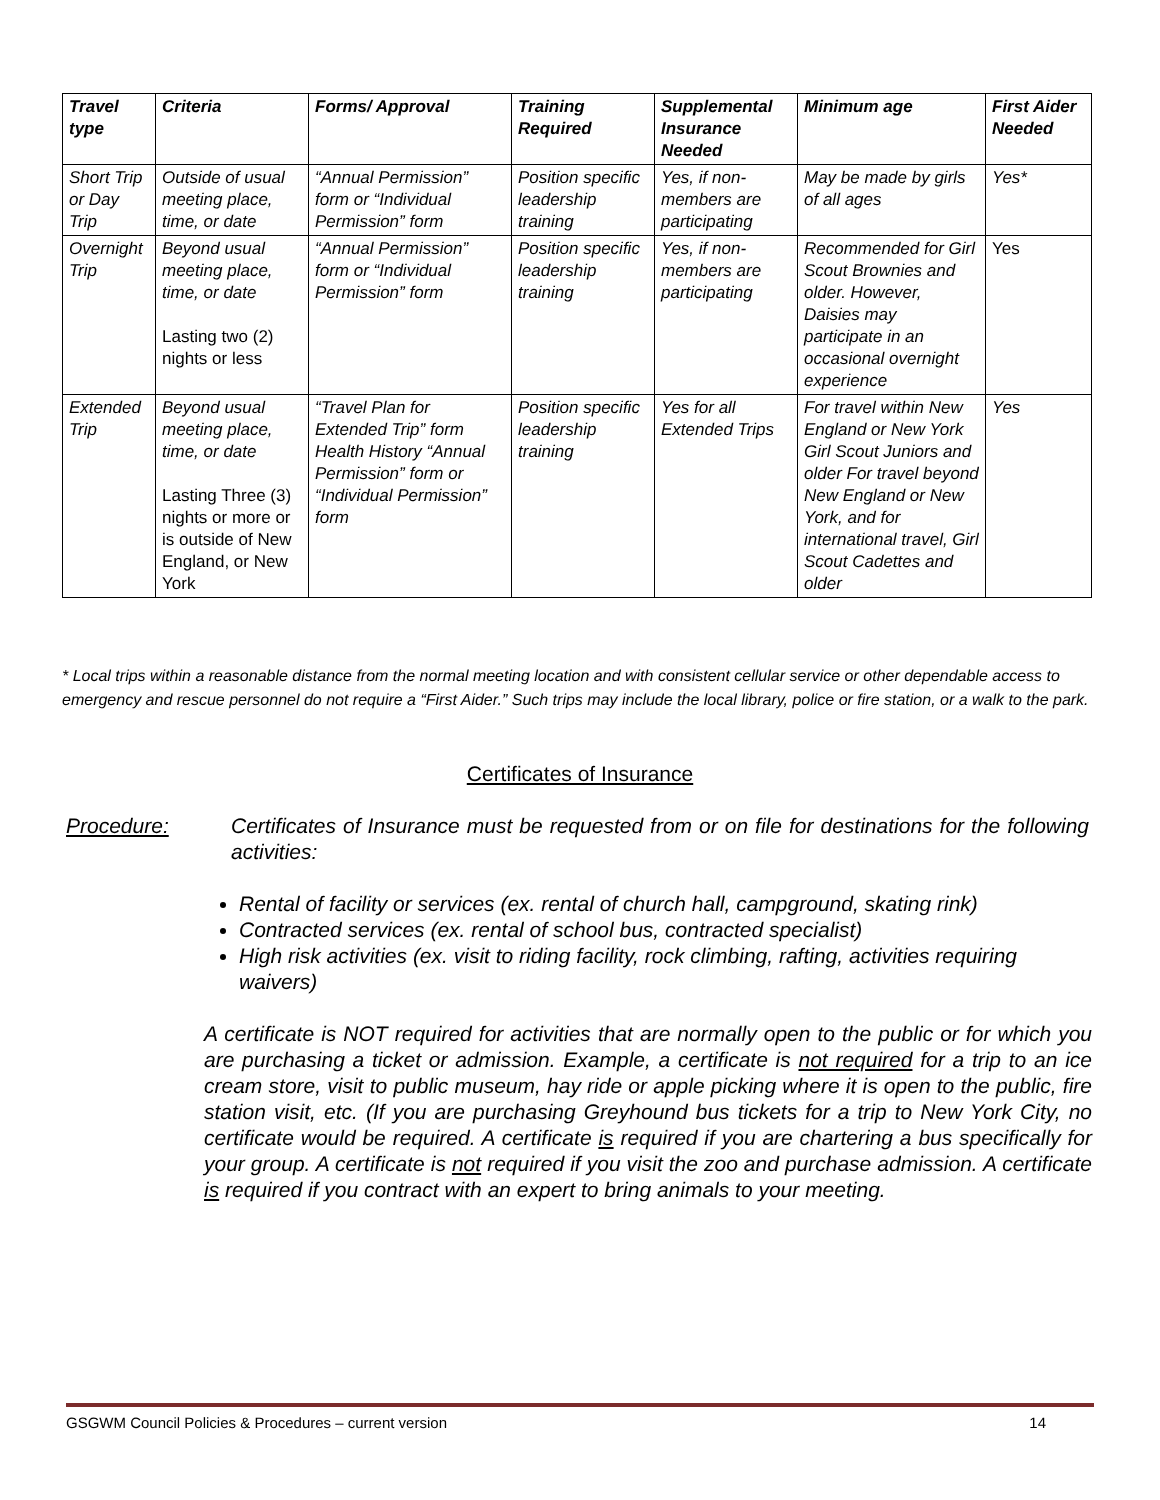| Travel type | Criteria | Forms/ Approval | Training Required | Supplemental Insurance Needed | Minimum age | First Aider Needed |
| --- | --- | --- | --- | --- | --- | --- |
| Short Trip or Day Trip | Outside of usual meeting place, time, or date | “Annual Permission” form or “Individual Permission” form | Position specific leadership training | Yes, if non-members are participating | May be made by girls of all ages | Yes* |
| Overnight Trip | Beyond usual meeting place, time, or date Lasting two (2) nights or less | “Annual Permission” form or “Individual Permission” form | Position specific leadership training | Yes, if non-members are participating | Recommended for Girl Scout Brownies and older. However, Daisies may participate in an occasional overnight experience | Yes |
| Extended Trip | Beyond usual meeting place, time, or date Lasting Three (3) nights or more or is outside of New England, or New York | “Travel Plan for Extended Trip” form Health History “Annual Permission” form or “Individual Permission” form | Position specific leadership training | Yes for all Extended Trips | For travel within New England or New York Girl Scout Juniors and older For travel beyond New England or New York, and for international travel, Girl Scout Cadettes and older | Yes |
* Local trips within a reasonable distance from the normal meeting location and with consistent cellular service or other dependable access to emergency and rescue personnel do not require a “First Aider.” Such trips may include the local library, police or fire station, or a walk to the park.
Certificates of Insurance
Procedure: Certificates of Insurance must be requested from or on file for destinations for the following activities:
Rental of facility or services (ex. rental of church hall, campground, skating rink)
Contracted services (ex. rental of school bus, contracted specialist)
High risk activities (ex. visit to riding facility, rock climbing, rafting, activities requiring waivers)
A certificate is NOT required for activities that are normally open to the public or for which you are purchasing a ticket or admission. Example, a certificate is not required for a trip to an ice cream store, visit to public museum, hay ride or apple picking where it is open to the public, fire station visit, etc. (If you are purchasing Greyhound bus tickets for a trip to New York City, no certificate would be required. A certificate is required if you are chartering a bus specifically for your group. A certificate is not required if you visit the zoo and purchase admission. A certificate is required if you contract with an expert to bring animals to your meeting.
GSGWM Council Policies & Procedures – current version 14